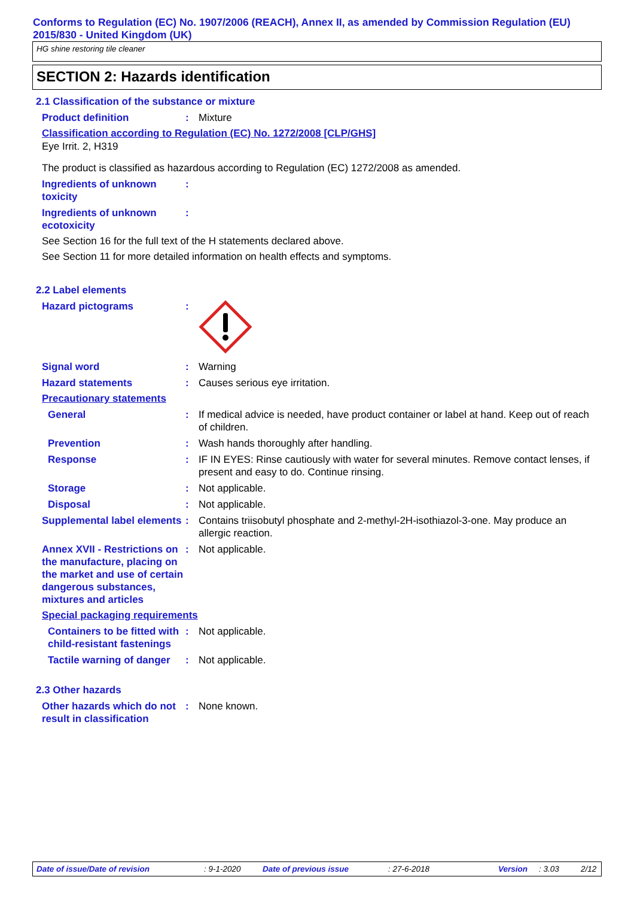Conforms to Regulation (EC) No. 1907/2006 (REACH), Annex II, as amended by Commission Regulation (EU) 2015/830 - United Kingdom (UK)
HG shine restoring tile cleaner
SECTION 2: Hazards identification
2.1 Classification of the substance or mixture
Product definition : Mixture
Classification according to Regulation (EC) No. 1272/2008 [CLP/GHS]
Eye Irrit. 2, H319
The product is classified as hazardous according to Regulation (EC) 1272/2008 as amended.
Ingredients of unknown toxicity
:
Ingredients of unknown ecotoxicity
:
See Section 16 for the full text of the H statements declared above.
See Section 11 for more detailed information on health effects and symptoms.
2.2 Label elements
Hazard pictograms :
Signal word : Warning
Hazard statements : Causes serious eye irritation.
Precautionary statements
General : If medical advice is needed, have product container or label at hand. Keep out of reach of children.
Prevention : Wash hands thoroughly after handling.
Response : IF IN EYES: Rinse cautiously with water for several minutes. Remove contact lenses, if present and easy to do. Continue rinsing.
Storage : Not applicable.
Disposal : Not applicable.
Supplemental label elements
: Contains triisobutyl phosphate and 2-methyl-2H-isothiazol-3-one. May produce an allergic reaction.
Annex XVII - Restrictions on the manufacture, placing on the market and use of certain dangerous substances, mixtures and articles
: Not applicable.
Special packaging requirements
Containers to be fitted with child-resistant fastenings
: Not applicable.
Tactile warning of danger
: Not applicable.
2.3 Other hazards
Other hazards which do not result in classification
: None known.
Date of issue/Date of revision: 9-1-2020 Date of previous issue: 27-6-2018 Version: 3.03 2/12